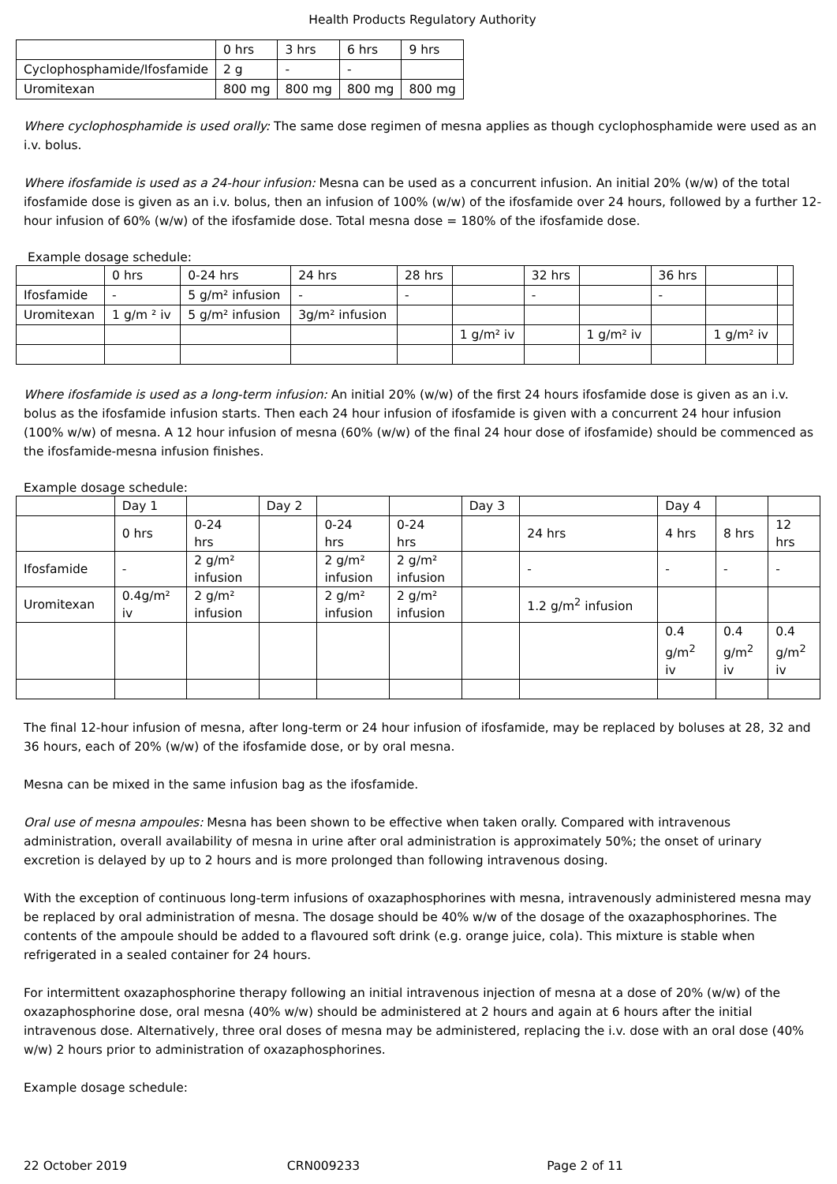Health Products Regulatory Authority
| | 0 hrs | 3 hrs | 6 hrs | 9 hrs |
| Cyclophosphamide/Ifosfamide | 2 g | - | - | |
| Uromitexan | 800 mg | 800 mg | 800 mg | 800 mg |
Where cyclophosphamide is used orally: The same dose regimen of mesna applies as though cyclophosphamide were used as an i.v. bolus.
Where ifosfamide is used as a 24-hour infusion: Mesna can be used as a concurrent infusion. An initial 20% (w/w) of the total ifosfamide dose is given as an i.v. bolus, then an infusion of 100% (w/w) of the ifosfamide over 24 hours, followed by a further 12-hour infusion of 60% (w/w) of the ifosfamide dose. Total mesna dose = 180% of the ifosfamide dose.
Example dosage schedule:
| | 0 hrs | 0-24 hrs | 24 hrs | 28 hrs | | 32 hrs | | 36 hrs | | |
| Ifosfamide | - | 5 g/m² infusion | - | - | | - | | - | | |
| Uromitexan | 1 g/m ² iv | 5 g/m² infusion | 3g/m² infusion | | | | | | | |
| | | | | | 1 g/m² iv | | 1 g/m² iv | | 1 g/m² iv | |
Where ifosfamide is used as a long-term infusion: An initial 20% (w/w) of the first 24 hours ifosfamide dose is given as an i.v. bolus as the ifosfamide infusion starts. Then each 24 hour infusion of ifosfamide is given with a concurrent 24 hour infusion (100% w/w) of mesna. A 12 hour infusion of mesna (60% (w/w) of the final 24 hour dose of ifosfamide) should be commenced as the ifosfamide-mesna infusion finishes.
Example dosage schedule:
| | Day 1 | | Day 2 | | | Day 3 | | Day 4 | | |
| | 0 hrs | 0-24 hrs | | 0-24 hrs | 0-24 hrs | | 24 hrs | 4 hrs | 8 hrs | 12 hrs |
| Ifosfamide | - | 2 g/m² infusion | | 2 g/m² infusion | 2 g/m² infusion | | - | - | - | - |
| Uromitexan | 0.4g/m² iv | 2 g/m² infusion | | 2 g/m² infusion | 2 g/m² infusion | | 1.2 g/m<sup>2</sup> infusion | | | |
| | | | | | | | | 0.4 g/m<sup>2</sup> iv | 0.4 g/m<sup>2</sup> iv | 0.4 g/m<sup>2</sup> iv |
The final 12-hour infusion of mesna, after long-term or 24 hour infusion of ifosfamide, may be replaced by boluses at 28, 32 and 36 hours, each of 20% (w/w) of the ifosfamide dose, or by oral mesna.
Mesna can be mixed in the same infusion bag as the ifosfamide.
Oral use of mesna ampoules: Mesna has been shown to be effective when taken orally. Compared with intravenous administration, overall availability of mesna in urine after oral administration is approximately 50%; the onset of urinary excretion is delayed by up to 2 hours and is more prolonged than following intravenous dosing.
With the exception of continuous long-term infusions of oxazaphosphorines with mesna, intravenously administered mesna may be replaced by oral administration of mesna. The dosage should be 40% w/w of the dosage of the oxazaphosphorines. The contents of the ampoule should be added to a flavoured soft drink (e.g. orange juice, cola). This mixture is stable when refrigerated in a sealed container for 24 hours.
For intermittent oxazaphosphorine therapy following an initial intravenous injection of mesna at a dose of 20% (w/w) of the oxazaphosphorine dose, oral mesna (40% w/w) should be administered at 2 hours and again at 6 hours after the initial intravenous dose. Alternatively, three oral doses of mesna may be administered, replacing the i.v. dose with an oral dose (40% w/w) 2 hours prior to administration of oxazaphosphorines.
Example dosage schedule:
22 October 2019 CRN009233 Page 2 of 11